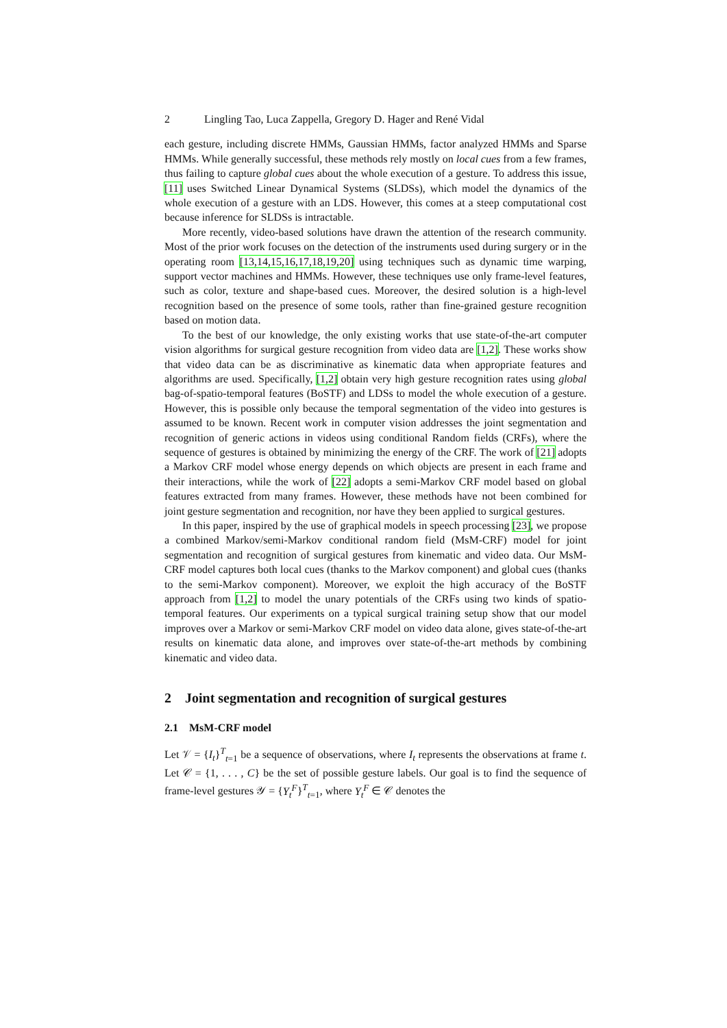2 Lingling Tao, Luca Zappella, Gregory D. Hager and René Vidal
each gesture, including discrete HMMs, Gaussian HMMs, factor analyzed HMMs and Sparse HMMs. While generally successful, these methods rely mostly on local cues from a few frames, thus failing to capture global cues about the whole execution of a gesture. To address this issue, [11] uses Switched Linear Dynamical Systems (SLDSs), which model the dynamics of the whole execution of a gesture with an LDS. However, this comes at a steep computational cost because inference for SLDSs is intractable.
More recently, video-based solutions have drawn the attention of the research community. Most of the prior work focuses on the detection of the instruments used during surgery or in the operating room [13,14,15,16,17,18,19,20] using techniques such as dynamic time warping, support vector machines and HMMs. However, these techniques use only frame-level features, such as color, texture and shape-based cues. Moreover, the desired solution is a high-level recognition based on the presence of some tools, rather than fine-grained gesture recognition based on motion data.
To the best of our knowledge, the only existing works that use state-of-the-art computer vision algorithms for surgical gesture recognition from video data are [1,2]. These works show that video data can be as discriminative as kinematic data when appropriate features and algorithms are used. Specifically, [1,2] obtain very high gesture recognition rates using global bag-of-spatio-temporal features (BoSTF) and LDSs to model the whole execution of a gesture. However, this is possible only because the temporal segmentation of the video into gestures is assumed to be known. Recent work in computer vision addresses the joint segmentation and recognition of generic actions in videos using conditional Random fields (CRFs), where the sequence of gestures is obtained by minimizing the energy of the CRF. The work of [21] adopts a Markov CRF model whose energy depends on which objects are present in each frame and their interactions, while the work of [22] adopts a semi-Markov CRF model based on global features extracted from many frames. However, these methods have not been combined for joint gesture segmentation and recognition, nor have they been applied to surgical gestures.
In this paper, inspired by the use of graphical models in speech processing [23], we propose a combined Markov/semi-Markov conditional random field (MsM-CRF) model for joint segmentation and recognition of surgical gestures from kinematic and video data. Our MsM-CRF model captures both local cues (thanks to the Markov component) and global cues (thanks to the semi-Markov component). Moreover, we exploit the high accuracy of the BoSTF approach from [1,2] to model the unary potentials of the CRFs using two kinds of spatio-temporal features. Our experiments on a typical surgical training setup show that our model improves over a Markov or semi-Markov CRF model on video data alone, gives state-of-the-art results on kinematic data alone, and improves over state-of-the-art methods by combining kinematic and video data.
2 Joint segmentation and recognition of surgical gestures
2.1 MsM-CRF model
Let 𝒱 = {I<sub>t</sub>}<sup>T</sup><sub>t=1</sub> be a sequence of observations, where I<sub>t</sub> represents the observations at frame t. Let 𝒞 = {1, . . . , C} be the set of possible gesture labels. Our goal is to find the sequence of frame-level gestures 𝒴 = {Y<sub>t</sub><sup>F</sup>}<sup>T</sup><sub>t=1</sub>, where Y<sub>t</sub><sup>F</sup> ∈ 𝒞 denotes the